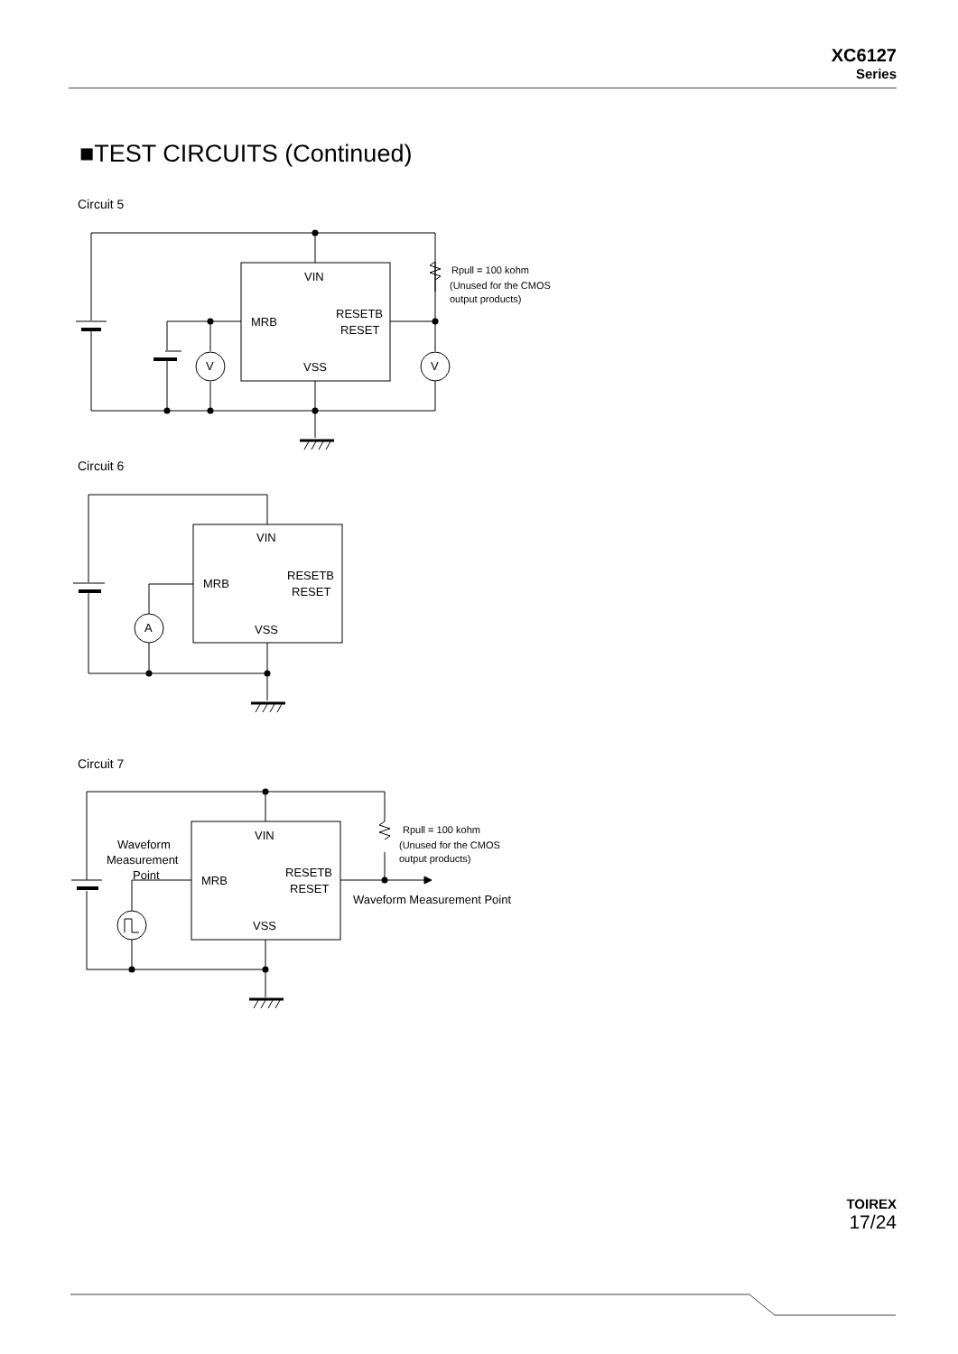XC6127
Series
■TEST CIRCUITS (Continued)
Circuit 5
Circuit 6
Circuit 7
VIN
MRB
RESETB
RESET
VSS
V
V
Rpull = 100 kohm
(Unused for the CMOS
output products)
VIN
MRB
RESETB
RESET
VSS
A
VIN
MRB
RESETB
RESET
VSS
Waveform
Measurement
Point
Waveform Measurement Point
Rpull = 100 kohm
(Unused for the CMOS
output products)
TOIREX
17/24